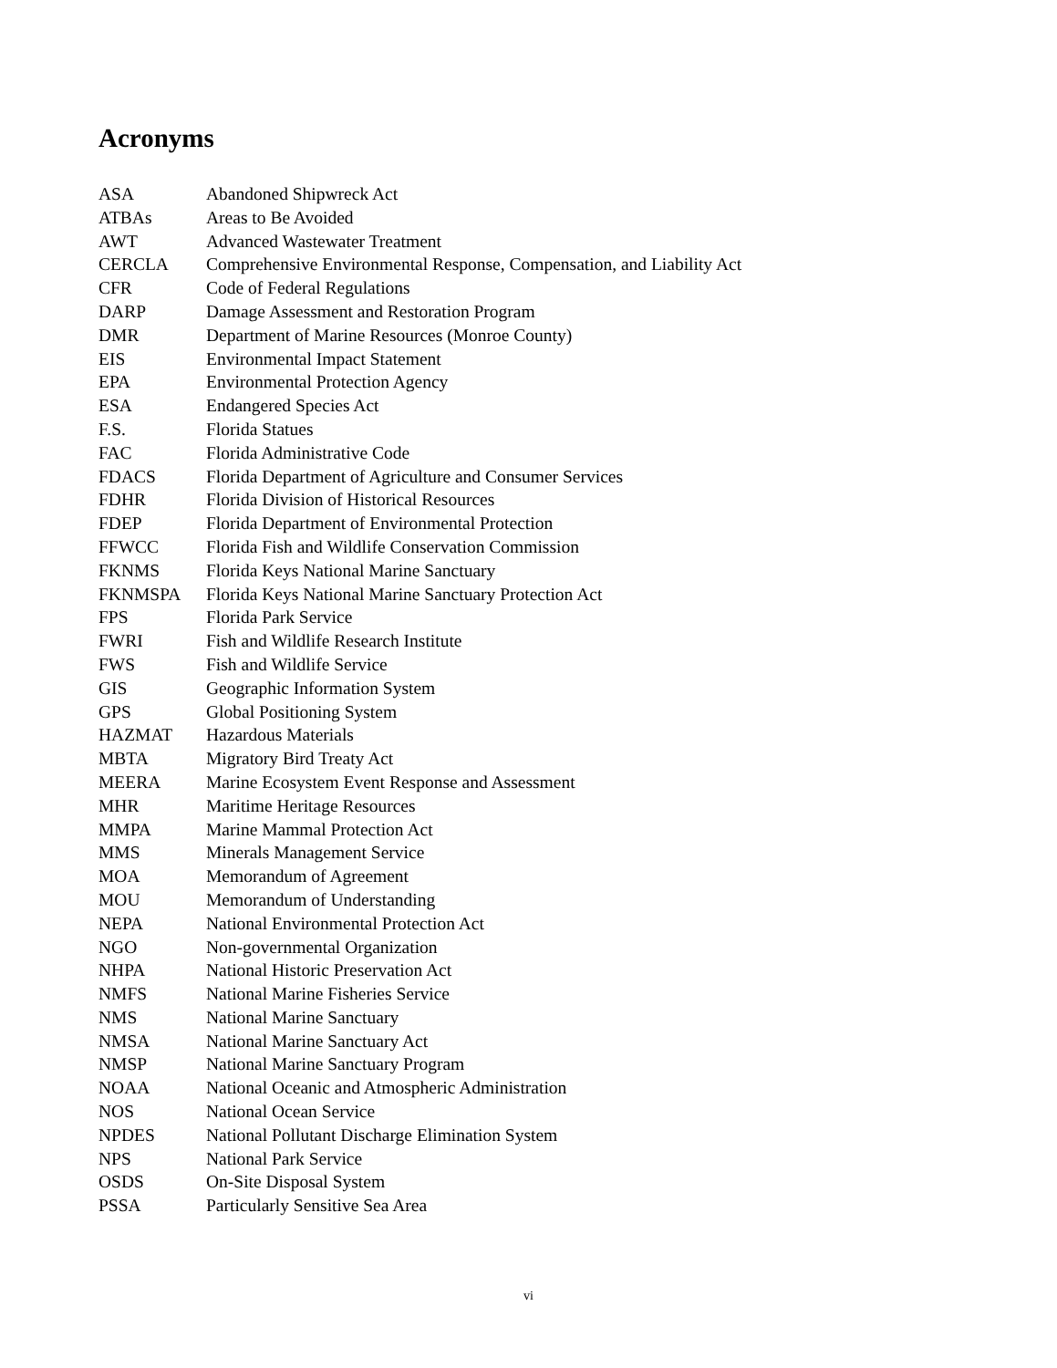Acronyms
| ASA | Abandoned Shipwreck Act |
| ATBAs | Areas to Be Avoided |
| AWT | Advanced Wastewater Treatment |
| CERCLA | Comprehensive Environmental Response, Compensation, and Liability Act |
| CFR | Code of Federal Regulations |
| DARP | Damage Assessment and Restoration Program |
| DMR | Department of Marine Resources (Monroe County) |
| EIS | Environmental Impact Statement |
| EPA | Environmental Protection Agency |
| ESA | Endangered Species Act |
| F.S. | Florida Statues |
| FAC | Florida Administrative Code |
| FDACS | Florida Department of Agriculture and Consumer Services |
| FDHR | Florida Division of Historical Resources |
| FDEP | Florida Department of Environmental Protection |
| FFWCC | Florida Fish and Wildlife Conservation Commission |
| FKNMS | Florida Keys National Marine Sanctuary |
| FKNMSPA | Florida Keys National Marine Sanctuary Protection Act |
| FPS | Florida Park Service |
| FWRI | Fish and Wildlife Research Institute |
| FWS | Fish and Wildlife Service |
| GIS | Geographic Information System |
| GPS | Global Positioning System |
| HAZMAT | Hazardous Materials |
| MBTA | Migratory Bird Treaty Act |
| MEERA | Marine Ecosystem Event Response and Assessment |
| MHR | Maritime Heritage Resources |
| MMPA | Marine Mammal Protection Act |
| MMS | Minerals Management Service |
| MOA | Memorandum of Agreement |
| MOU | Memorandum of Understanding |
| NEPA | National Environmental Protection Act |
| NGO | Non-governmental Organization |
| NHPA | National Historic Preservation Act |
| NMFS | National Marine Fisheries Service |
| NMS | National Marine Sanctuary |
| NMSA | National Marine Sanctuary Act |
| NMSP | National Marine Sanctuary Program |
| NOAA | National Oceanic and Atmospheric Administration |
| NOS | National Ocean Service |
| NPDES | National Pollutant Discharge Elimination System |
| NPS | National Park Service |
| OSDS | On-Site Disposal System |
| PSSA | Particularly Sensitive Sea Area |
vi